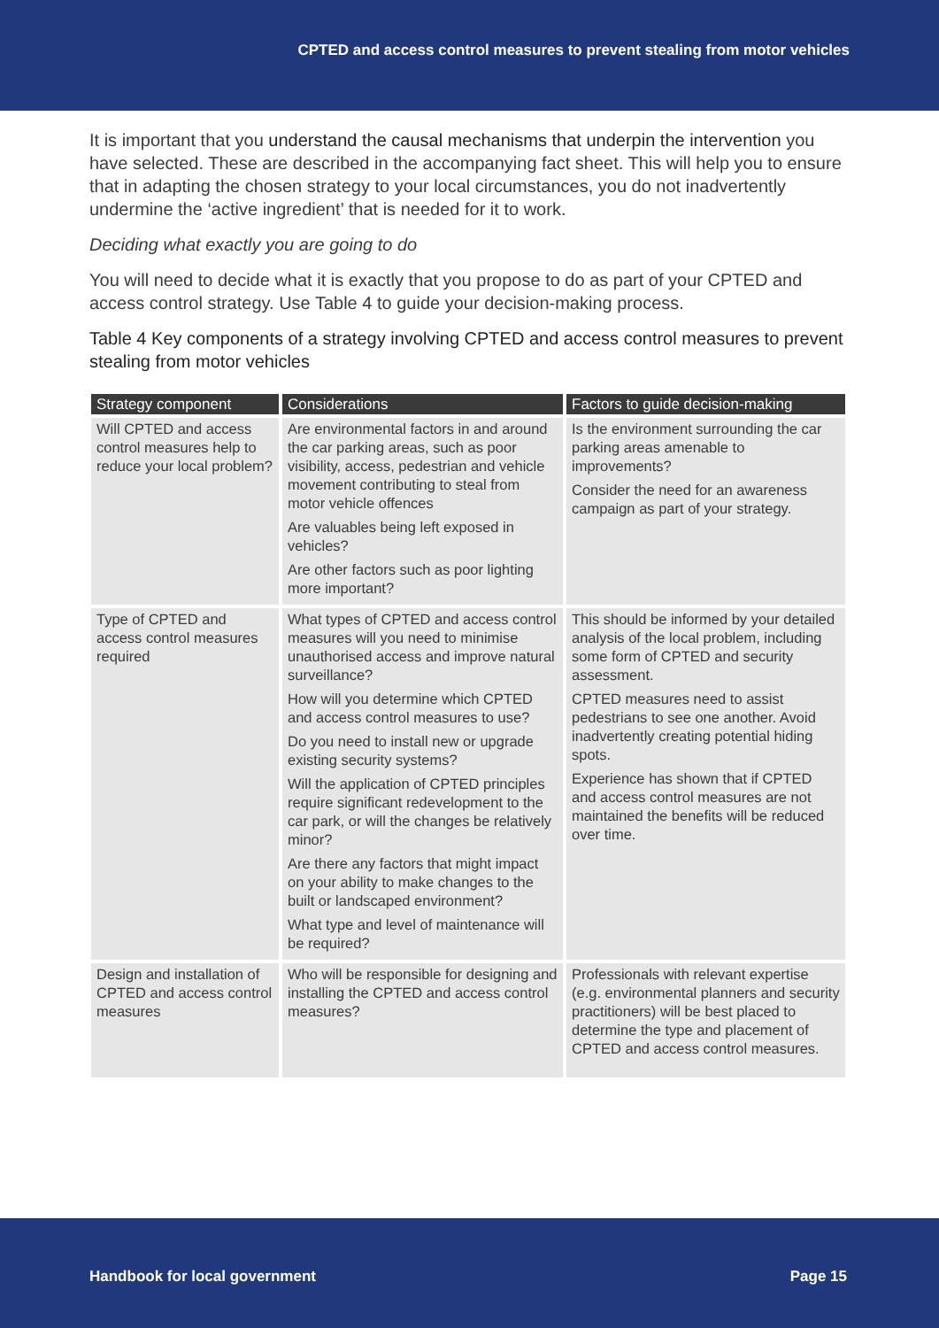CPTED and access control measures to prevent stealing from motor vehicles
It is important that you understand the causal mechanisms that underpin the intervention you have selected. These are described in the accompanying fact sheet. This will help you to ensure that in adapting the chosen strategy to your local circumstances, you do not inadvertently undermine the ‘active ingredient’ that is needed for it to work.
Deciding what exactly you are going to do
You will need to decide what it is exactly that you propose to do as part of your CPTED and access control strategy. Use Table 4 to guide your decision-making process.
Table 4 Key components of a strategy involving CPTED and access control measures to prevent stealing from motor vehicles
| Strategy component | Considerations | Factors to guide decision-making |
| --- | --- | --- |
| Will CPTED and access control measures help to reduce your local problem? | Are environmental factors in and around the car parking areas, such as poor visibility, access, pedestrian and vehicle movement contributing to steal from motor vehicle offences Are valuables being left exposed in vehicles? Are other factors such as poor lighting more important? | Is the environment surrounding the car parking areas amenable to improvements? Consider the need for an awareness campaign as part of your strategy. |
| Type of CPTED and access control measures required | What types of CPTED and access control measures will you need to minimise unauthorised access and improve natural surveillance? How will you determine which CPTED and access control measures to use? Do you need to install new or upgrade existing security systems? Will the application of CPTED principles require significant redevelopment to the car park, or will the changes be relatively minor? Are there any factors that might impact on your ability to make changes to the built or landscaped environment? What type and level of maintenance will be required? | This should be informed by your detailed analysis of the local problem, including some form of CPTED and security assessment. CPTED measures need to assist pedestrians to see one another. Avoid inadvertently creating potential hiding spots. Experience has shown that if CPTED and access control measures are not maintained the benefits will be reduced over time. |
| Design and installation of CPTED and access control measures | Who will be responsible for designing and installing the CPTED and access control measures? | Professionals with relevant expertise (e.g. environmental planners and security practitioners) will be best placed to determine the type and placement of CPTED and access control measures. |
Handbook for local government Page 15